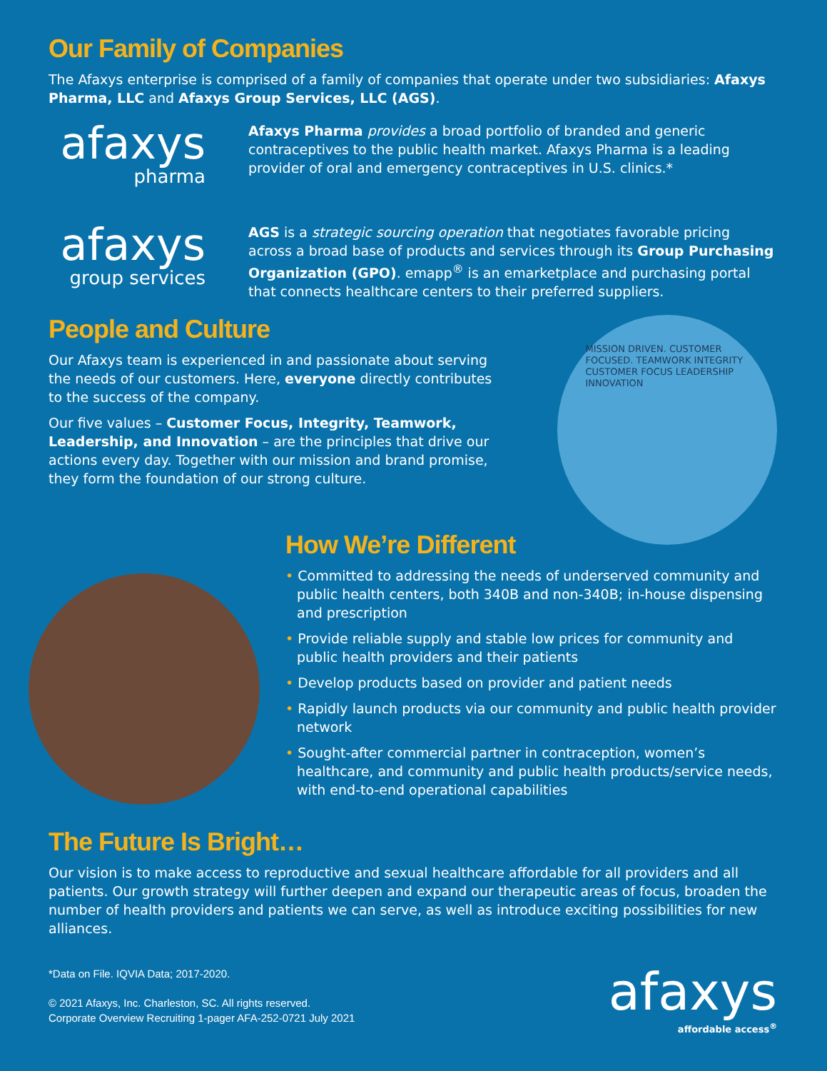Our Family of Companies
The Afaxys enterprise is comprised of a family of companies that operate under two subsidiaries: Afaxys Pharma, LLC and Afaxys Group Services, LLC (AGS).
afaxys
pharma
Afaxys Pharma provides a broad portfolio of branded and generic contraceptives to the public health market. Afaxys Pharma is a leading provider of oral and emergency contraceptives in U.S. clinics.*
afaxys
group services
AGS is a strategic sourcing operation that negotiates favorable pricing across a broad base of products and services through its Group Purchasing Organization (GPO). emapp<sup>®</sup> is an emarketplace and purchasing portal that connects healthcare centers to their preferred suppliers.
People and Culture
Our Afaxys team is experienced in and passionate about serving the needs of our customers. Here, everyone directly contributes to the success of the company.
Our five values – Customer Focus, Integrity, Teamwork, Leadership, and Innovation – are the principles that drive our actions every day. Together with our mission and brand promise, they form the foundation of our strong culture.
MISSION DRIVEN. CUSTOMER FOCUSED. TEAMWORK INTEGRITY CUSTOMER FOCUS LEADERSHIP INNOVATION
How We’re Different
• Committed to addressing the needs of underserved community and public health centers, both 340B and non-340B; in-house dispensing and prescription
• Provide reliable supply and stable low prices for community and public health providers and their patients
• Develop products based on provider and patient needs
• Rapidly launch products via our community and public health provider network
• Sought-after commercial partner in contraception, women’s healthcare, and community and public health products/service needs, with end-to-end operational capabilities
The Future Is Bright…
Our vision is to make access to reproductive and sexual healthcare affordable for all providers and all patients. Our growth strategy will further deepen and expand our therapeutic areas of focus, broaden the number of health providers and patients we can serve, as well as introduce exciting possibilities for new alliances.
*Data on File. IQVIA Data; 2017-2020.
© 2021 Afaxys, Inc. Charleston, SC. All rights reserved.
Corporate Overview Recruiting 1-pager AFA-252-0721 July 2021
afaxys
affordable access<sup>®</sup>